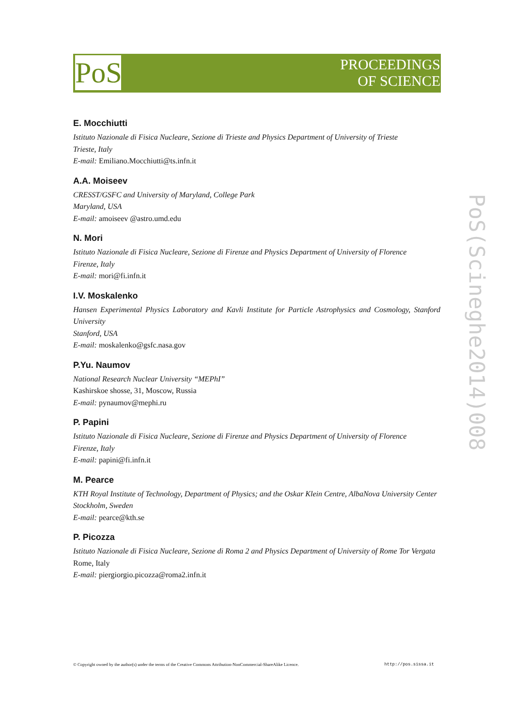PoS
PROCEEDINGS
OF SCIENCE
E. Mocchiutti
Istituto Nazionale di Fisica Nucleare, Sezione di Trieste and Physics Department of University of Trieste
Trieste, Italy
E-mail: Emiliano.Mocchiutti@ts.infn.it
A.A. Moiseev
CRESST/GSFC and University of Maryland, College Park
Maryland, USA
E-mail: amoiseev @astro.umd.edu
N. Mori
Istituto Nazionale di Fisica Nucleare, Sezione di Firenze and Physics Department of University of Florence
Firenze, Italy
E-mail: mori@fi.infn.it
I.V. Moskalenko
Hansen Experimental Physics Laboratory and Kavli Institute for Particle Astrophysics and Cosmology, Stanford University
Stanford, USA
E-mail: moskalenko@gsfc.nasa.gov
P.Yu. Naumov
National Research Nuclear University “MEPhI”
Kashirskoe shosse, 31, Moscow, Russia
E-mail: pynaumov@mephi.ru
P. Papini
Istituto Nazionale di Fisica Nucleare, Sezione di Firenze and Physics Department of University of Florence
Firenze, Italy
E-mail: papini@fi.infn.it
M. Pearce
KTH Royal Institute of Technology, Department of Physics; and the Oskar Klein Centre, AlbaNova University Center
Stockholm, Sweden
E-mail: pearce@kth.se
P. Picozza
Istituto Nazionale di Fisica Nucleare, Sezione di Roma 2 and Physics Department of University of Rome Tor Vergata
Rome, Italy
E-mail: piergiorgio.picozza@roma2.infn.it
PoS(Scineghe2014)008
© Copyright owned by the author(s) under the terms of the Creative Commons Attribution-NonCommercial-ShareAlike Licence. http://pos.sissa.it